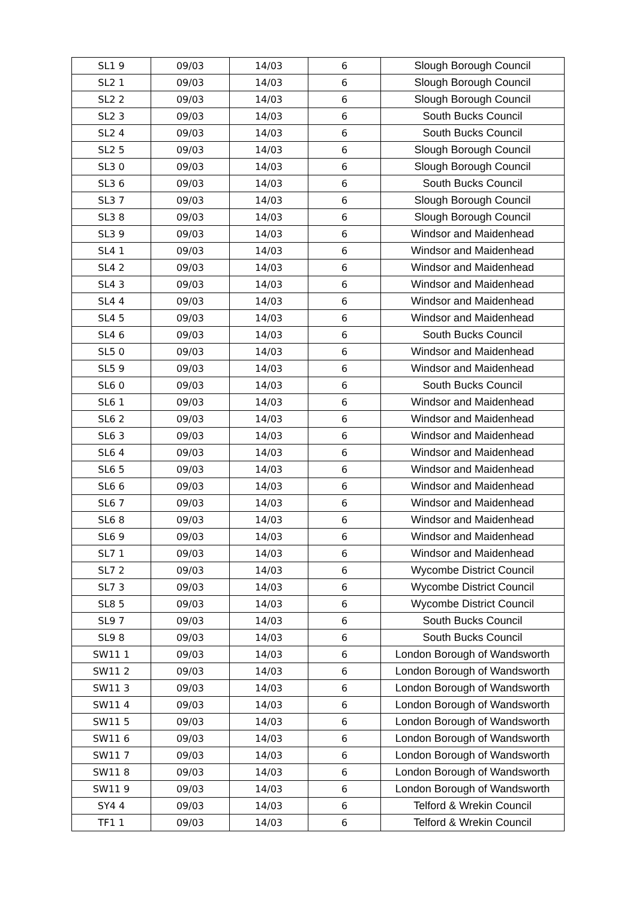| SL1 9 | 09/03 | 14/03 | 6 | Slough Borough Council |
| SL2 1 | 09/03 | 14/03 | 6 | Slough Borough Council |
| SL2 2 | 09/03 | 14/03 | 6 | Slough Borough Council |
| SL2 3 | 09/03 | 14/03 | 6 | South Bucks Council |
| SL2 4 | 09/03 | 14/03 | 6 | South Bucks Council |
| SL2 5 | 09/03 | 14/03 | 6 | Slough Borough Council |
| SL3 0 | 09/03 | 14/03 | 6 | Slough Borough Council |
| SL3 6 | 09/03 | 14/03 | 6 | South Bucks Council |
| SL3 7 | 09/03 | 14/03 | 6 | Slough Borough Council |
| SL3 8 | 09/03 | 14/03 | 6 | Slough Borough Council |
| SL3 9 | 09/03 | 14/03 | 6 | Windsor and Maidenhead |
| SL4 1 | 09/03 | 14/03 | 6 | Windsor and Maidenhead |
| SL4 2 | 09/03 | 14/03 | 6 | Windsor and Maidenhead |
| SL4 3 | 09/03 | 14/03 | 6 | Windsor and Maidenhead |
| SL4 4 | 09/03 | 14/03 | 6 | Windsor and Maidenhead |
| SL4 5 | 09/03 | 14/03 | 6 | Windsor and Maidenhead |
| SL4 6 | 09/03 | 14/03 | 6 | South Bucks Council |
| SL5 0 | 09/03 | 14/03 | 6 | Windsor and Maidenhead |
| SL5 9 | 09/03 | 14/03 | 6 | Windsor and Maidenhead |
| SL6 0 | 09/03 | 14/03 | 6 | South Bucks Council |
| SL6 1 | 09/03 | 14/03 | 6 | Windsor and Maidenhead |
| SL6 2 | 09/03 | 14/03 | 6 | Windsor and Maidenhead |
| SL6 3 | 09/03 | 14/03 | 6 | Windsor and Maidenhead |
| SL6 4 | 09/03 | 14/03 | 6 | Windsor and Maidenhead |
| SL6 5 | 09/03 | 14/03 | 6 | Windsor and Maidenhead |
| SL6 6 | 09/03 | 14/03 | 6 | Windsor and Maidenhead |
| SL6 7 | 09/03 | 14/03 | 6 | Windsor and Maidenhead |
| SL6 8 | 09/03 | 14/03 | 6 | Windsor and Maidenhead |
| SL6 9 | 09/03 | 14/03 | 6 | Windsor and Maidenhead |
| SL7 1 | 09/03 | 14/03 | 6 | Windsor and Maidenhead |
| SL7 2 | 09/03 | 14/03 | 6 | Wycombe District Council |
| SL7 3 | 09/03 | 14/03 | 6 | Wycombe District Council |
| SL8 5 | 09/03 | 14/03 | 6 | Wycombe District Council |
| SL9 7 | 09/03 | 14/03 | 6 | South Bucks Council |
| SL9 8 | 09/03 | 14/03 | 6 | South Bucks Council |
| SW11 1 | 09/03 | 14/03 | 6 | London Borough of Wandsworth |
| SW11 2 | 09/03 | 14/03 | 6 | London Borough of Wandsworth |
| SW11 3 | 09/03 | 14/03 | 6 | London Borough of Wandsworth |
| SW11 4 | 09/03 | 14/03 | 6 | London Borough of Wandsworth |
| SW11 5 | 09/03 | 14/03 | 6 | London Borough of Wandsworth |
| SW11 6 | 09/03 | 14/03 | 6 | London Borough of Wandsworth |
| SW11 7 | 09/03 | 14/03 | 6 | London Borough of Wandsworth |
| SW11 8 | 09/03 | 14/03 | 6 | London Borough of Wandsworth |
| SW11 9 | 09/03 | 14/03 | 6 | London Borough of Wandsworth |
| SY4 4 | 09/03 | 14/03 | 6 | Telford & Wrekin Council |
| TF1 1 | 09/03 | 14/03 | 6 | Telford & Wrekin Council |